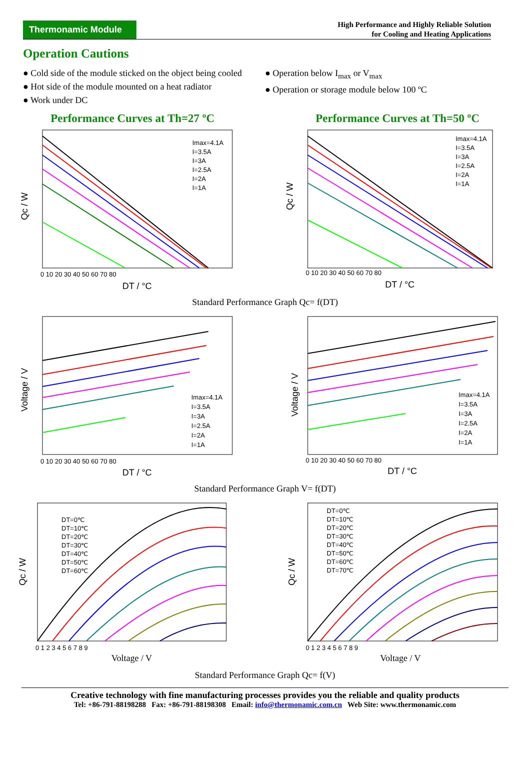Thermonamic Module
High Performance and Highly Reliable Solution
for Cooling and Heating Applications
Operation Cautions
● Cold side of the module sticked on the object being cooled
● Hot side of the module mounted on a heat radiator
● Work under DC
● Operation below I<sub>max</sub> or V<sub>max</sub>
● Operation or storage module below 100 ºC
Performance Curves at Th=27 ºC Performance Curves at Th=50 ºC
Imax=4.1A
I=3.5A
I=3A
I=2.5A
I=2A
I=1A
Qc / W
DT / °C
0 10 20 30 40 50 60 70 80
Imax=4.1A
I=3.5A
I=3A
I=2.5A
I=2A
I=1A
Qc / W
DT / °C
0 10 20 30 40 50 60 70 80
Standard Performance Graph Qc= f(DT)
Imax=4.1A
I=3.5A
I=3A
I=2.5A
I=2A
I=1A
Voltage / V
DT / °C
0 10 20 30 40 50 60 70 80
Imax=4.1A
I=3.5A
I=3A
I=2.5A
I=2A
I=1A
Voltage / V
DT / °C
0 10 20 30 40 50 60 70 80
Standard Performance Graph V= f(DT)
DT=0℃
DT=10℃
DT=20℃
DT=30℃
DT=40℃
DT=50℃
DT=60℃
Qc / W
Voltage / V
0 1 2 3 4 5 6 7 8 9
DT=0℃
DT=10℃
DT=20℃
DT=30℃
DT=40℃
DT=50℃
DT=60℃
DT=70℃
Qc / W
Voltage / V
0 1 2 3 4 5 6 7 8 9
Standard Performance Graph Qc= f(V)
Creative technology with fine manufacturing processes provides you the reliable and quality products
Tel: +86-791-88198288 Fax: +86-791-88198308 Email: info@thermonamic.com.cn Web Site: www.thermonamic.com